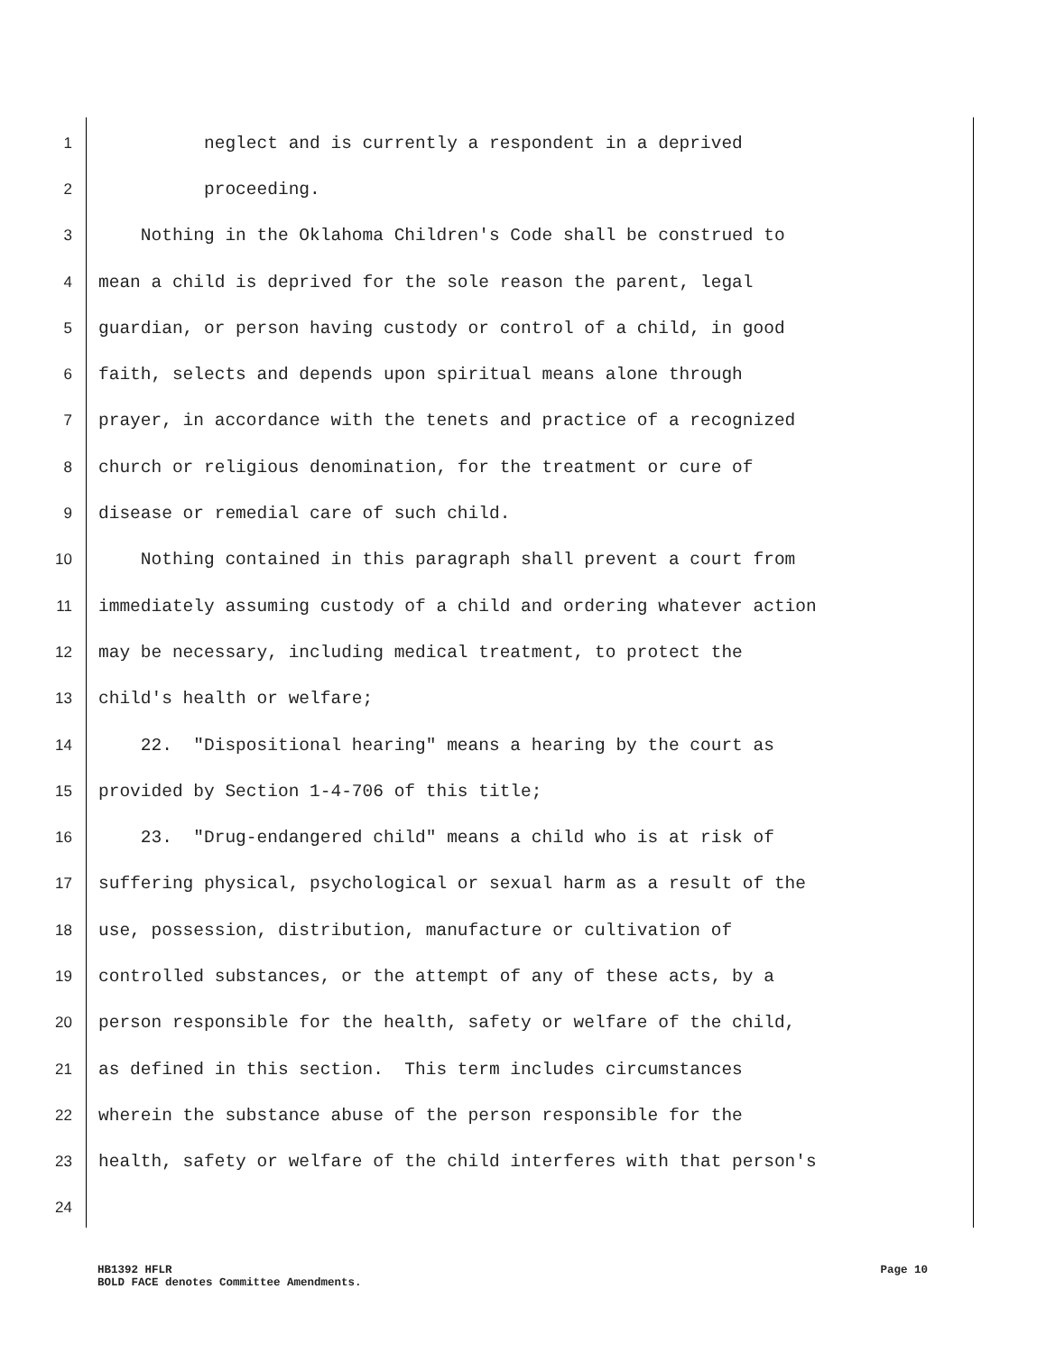1 neglect and is currently a respondent in a deprived
2 proceeding.
3 Nothing in the Oklahoma Children's Code shall be construed to
4 mean a child is deprived for the sole reason the parent, legal
5 guardian, or person having custody or control of a child, in good
6 faith, selects and depends upon spiritual means alone through
7 prayer, in accordance with the tenets and practice of a recognized
8 church or religious denomination, for the treatment or cure of
9 disease or remedial care of such child.
10 Nothing contained in this paragraph shall prevent a court from
11 immediately assuming custody of a child and ordering whatever action
12 may be necessary, including medical treatment, to protect the
13 child's health or welfare;
14 22. "Dispositional hearing" means a hearing by the court as
15 provided by Section 1-4-706 of this title;
16 23. "Drug-endangered child" means a child who is at risk of
17 suffering physical, psychological or sexual harm as a result of the
18 use, possession, distribution, manufacture or cultivation of
19 controlled substances, or the attempt of any of these acts, by a
20 person responsible for the health, safety or welfare of the child,
21 as defined in this section. This term includes circumstances
22 wherein the substance abuse of the person responsible for the
23 health, safety or welfare of the child interferes with that person's
24
HB1392 HFLR Page 10
BOLD FACE denotes Committee Amendments.